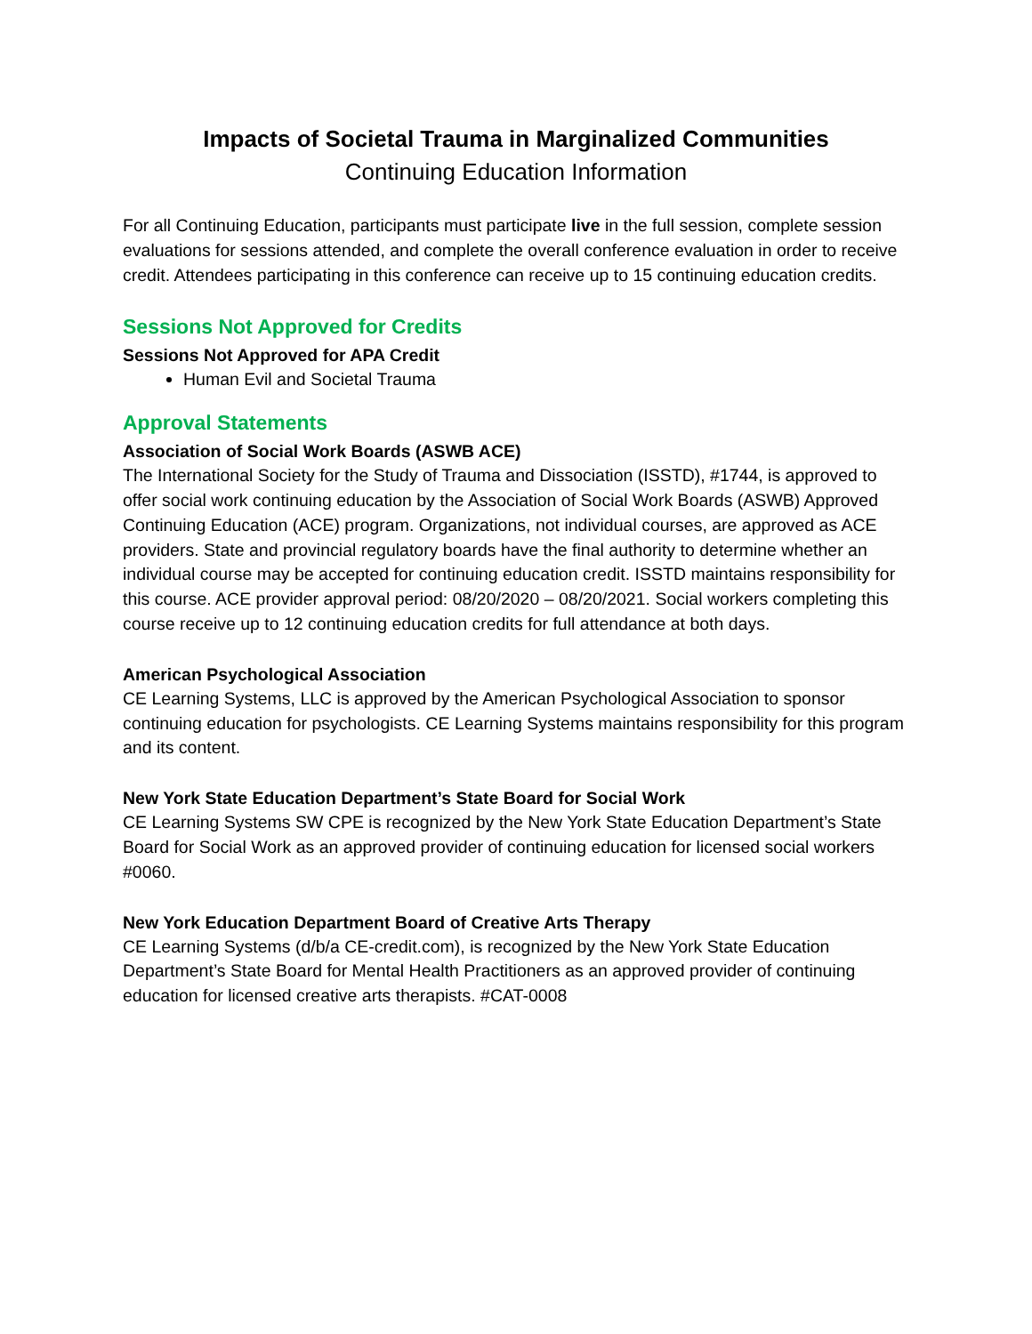Impacts of Societal Trauma in Marginalized Communities
Continuing Education Information
For all Continuing Education, participants must participate live in the full session, complete session evaluations for sessions attended, and complete the overall conference evaluation in order to receive credit. Attendees participating in this conference can receive up to 15 continuing education credits.
Sessions Not Approved for Credits
Sessions Not Approved for APA Credit
Human Evil and Societal Trauma
Approval Statements
Association of Social Work Boards (ASWB ACE)
The International Society for the Study of Trauma and Dissociation (ISSTD), #1744, is approved to offer social work continuing education by the Association of Social Work Boards (ASWB) Approved Continuing Education (ACE) program. Organizations, not individual courses, are approved as ACE providers. State and provincial regulatory boards have the final authority to determine whether an individual course may be accepted for continuing education credit. ISSTD maintains responsibility for this course. ACE provider approval period: 08/20/2020 – 08/20/2021. Social workers completing this course receive up to 12 continuing education credits for full attendance at both days.
American Psychological Association
CE Learning Systems, LLC is approved by the American Psychological Association to sponsor continuing education for psychologists. CE Learning Systems maintains responsibility for this program and its content.
New York State Education Department’s State Board for Social Work
CE Learning Systems SW CPE is recognized by the New York State Education Department’s State Board for Social Work as an approved provider of continuing education for licensed social workers #0060.
New York Education Department Board of Creative Arts Therapy
CE Learning Systems (d/b/a CE-credit.com), is recognized by the New York State Education Department’s State Board for Mental Health Practitioners as an approved provider of continuing education for licensed creative arts therapists. #CAT-0008